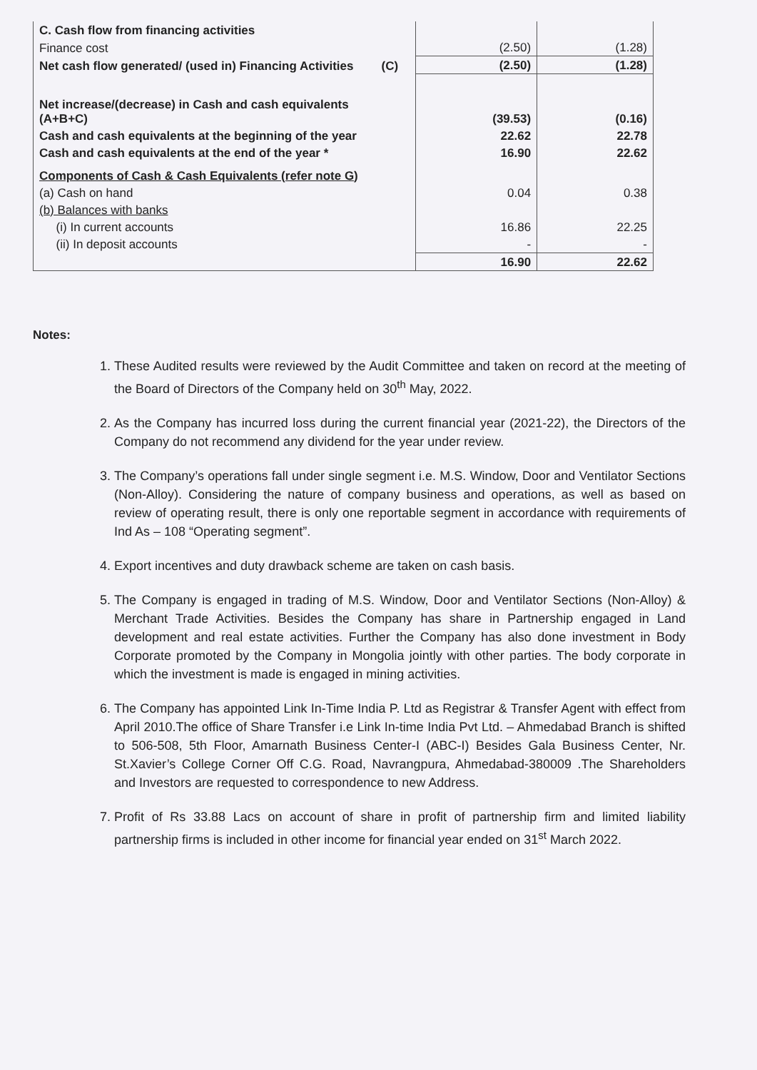| C. Cash flow from financing activities | | | |
| Finance cost | | (2.50) | (1.28) |
| Net cash flow generated/ (used in) Financing Activities | (C) | (2.50) | (1.28) |
| Net increase/(decrease) in Cash and cash equivalents (A+B+C) | | (39.53) | (0.16) |
| Cash and cash equivalents at the beginning of the year | | 22.62 | 22.78 |
| Cash and cash equivalents at the end of the year * | | 16.90 | 22.62 |
| Components of Cash & Cash Equivalents (refer note G) | | | |
| (a) Cash on hand | | 0.04 | 0.38 |
| (b) Balances with banks | | | |
| (i) In current accounts | | 16.86 | 22.25 |
| (ii) In deposit accounts | | - | - |
| | | 16.90 | 22.62 |
Notes:
1. These Audited results were reviewed by the Audit Committee and taken on record at the meeting of the Board of Directors of the Company held on 30<sup>th</sup> May, 2022.
2. As the Company has incurred loss during the current financial year (2021-22), the Directors of the Company do not recommend any dividend for the year under review.
3. The Company’s operations fall under single segment i.e. M.S. Window, Door and Ventilator Sections (Non-Alloy). Considering the nature of company business and operations, as well as based on review of operating result, there is only one reportable segment in accordance with requirements of Ind As – 108 “Operating segment”.
4. Export incentives and duty drawback scheme are taken on cash basis.
5. The Company is engaged in trading of M.S. Window, Door and Ventilator Sections (Non-Alloy) & Merchant Trade Activities. Besides the Company has share in Partnership engaged in Land development and real estate activities. Further the Company has also done investment in Body Corporate promoted by the Company in Mongolia jointly with other parties. The body corporate in which the investment is made is engaged in mining activities.
6. The Company has appointed Link In-Time India P. Ltd as Registrar & Transfer Agent with effect from April 2010.The office of Share Transfer i.e Link In-time India Pvt Ltd. – Ahmedabad Branch is shifted to 506-508, 5th Floor, Amarnath Business Center-I (ABC-I) Besides Gala Business Center, Nr. St.Xavier’s College Corner Off C.G. Road, Navrangpura, Ahmedabad-380009 .The Shareholders and Investors are requested to correspondence to new Address.
7. Profit of Rs 33.88 Lacs on account of share in profit of partnership firm and limited liability partnership firms is included in other income for financial year ended on 31<sup>st</sup> March 2022.